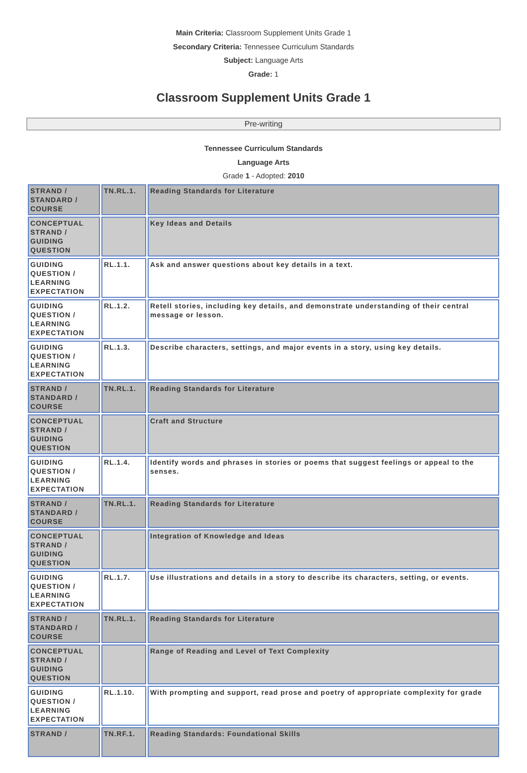Main Criteria: Classroom Supplement Units Grade 1
Secondary Criteria: Tennessee Curriculum Standards
Subject: Language Arts
Grade: 1
Classroom Supplement Units Grade 1
Pre-writing
Tennessee Curriculum Standards
Language Arts
Grade 1 - Adopted: 2010
| STRAND / STANDARD / COURSE | TN.RL.1. | Reading Standards for Literature |
| CONCEPTUAL STRAND / GUIDING QUESTION | | Key Ideas and Details |
| GUIDING QUESTION / LEARNING EXPECTATION | RL.1.1. | Ask and answer questions about key details in a text. |
| GUIDING QUESTION / LEARNING EXPECTATION | RL.1.2. | Retell stories, including key details, and demonstrate understanding of their central message or lesson. |
| GUIDING QUESTION / LEARNING EXPECTATION | RL.1.3. | Describe characters, settings, and major events in a story, using key details. |
| STRAND / STANDARD / COURSE | TN.RL.1. | Reading Standards for Literature |
| CONCEPTUAL STRAND / GUIDING QUESTION | | Craft and Structure |
| GUIDING QUESTION / LEARNING EXPECTATION | RL.1.4. | Identify words and phrases in stories or poems that suggest feelings or appeal to the senses. |
| STRAND / STANDARD / COURSE | TN.RL.1. | Reading Standards for Literature |
| CONCEPTUAL STRAND / GUIDING QUESTION | | Integration of Knowledge and Ideas |
| GUIDING QUESTION / LEARNING EXPECTATION | RL.1.7. | Use illustrations and details in a story to describe its characters, setting, or events. |
| STRAND / STANDARD / COURSE | TN.RL.1. | Reading Standards for Literature |
| CONCEPTUAL STRAND / GUIDING QUESTION | | Range of Reading and Level of Text Complexity |
| GUIDING QUESTION / LEARNING EXPECTATION | RL.1.10. | With prompting and support, read prose and poetry of appropriate complexity for grade |
| STRAND / | TN.RF.1. | Reading Standards: Foundational Skills |